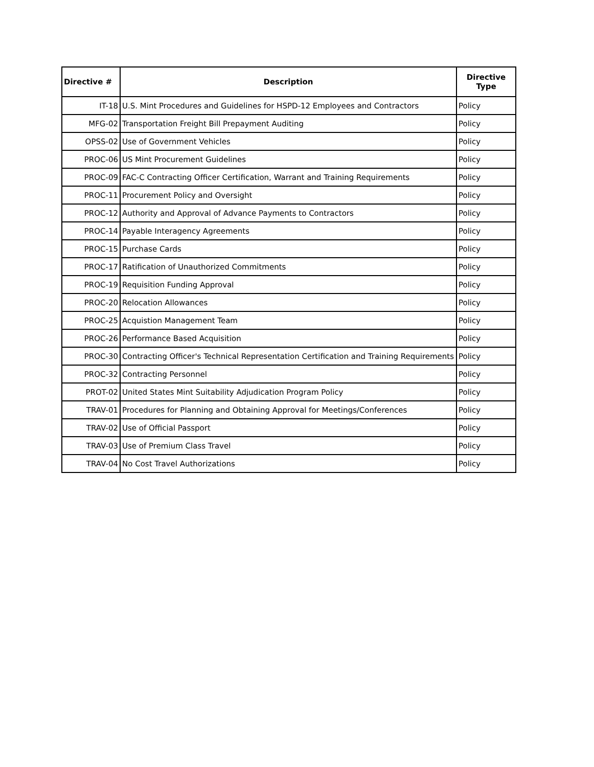| Directive # | Description | Directive Type |
| --- | --- | --- |
| IT-18 | U.S. Mint Procedures and Guidelines for HSPD-12 Employees and Contractors | Policy |
| MFG-02 | Transportation Freight Bill Prepayment Auditing | Policy |
| OPSS-02 | Use of Government Vehicles | Policy |
| PROC-06 | US Mint Procurement Guidelines | Policy |
| PROC-09 | FAC-C Contracting Officer Certification, Warrant and Training Requirements | Policy |
| PROC-11 | Procurement Policy and Oversight | Policy |
| PROC-12 | Authority and Approval of Advance Payments to Contractors | Policy |
| PROC-14 | Payable Interagency Agreements | Policy |
| PROC-15 | Purchase Cards | Policy |
| PROC-17 | Ratification of Unauthorized Commitments | Policy |
| PROC-19 | Requisition Funding Approval | Policy |
| PROC-20 | Relocation Allowances | Policy |
| PROC-25 | Acquistion Management Team | Policy |
| PROC-26 | Performance Based Acquisition | Policy |
| PROC-30 | Contracting Officer's Technical Representation Certification and Training Requirements | Policy |
| PROC-32 | Contracting Personnel | Policy |
| PROT-02 | United States Mint Suitability Adjudication Program Policy | Policy |
| TRAV-01 | Procedures for Planning and Obtaining Approval for Meetings/Conferences | Policy |
| TRAV-02 | Use of Official Passport | Policy |
| TRAV-03 | Use of Premium Class Travel | Policy |
| TRAV-04 | No Cost Travel Authorizations | Policy |